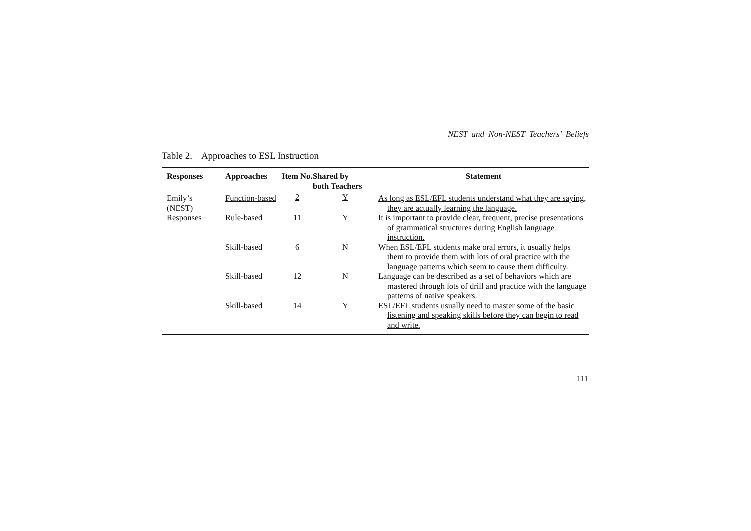NEST and Non-NEST Teachers’ Beliefs
Table 2. Approaches to ESL Instruction
| Responses | Approaches | Item No. | Shared by both Teachers | Statement |
| --- | --- | --- | --- | --- |
| Emily’s (NEST) Responses | Function-based | 2 | Y | As long as ESL/EFL students understand what they are saying, they are actually learning the language. |
| | Rule-based | 11 | Y | It is important to provide clear, frequent, precise presentations of grammatical structures during English language instruction. |
| | Skill-based | 6 | N | When ESL/EFL students make oral errors, it usually helps them to provide them with lots of oral practice with the language patterns which seem to cause them difficulty. |
| | Skill-based | 12 | N | Language can be described as a set of behaviors which are mastered through lots of drill and practice with the language patterns of native speakers. |
| | Skill-based | 14 | Y | ESL/EFL students usually need to master some of the basic listening and speaking skills before they can begin to read and write. |
111